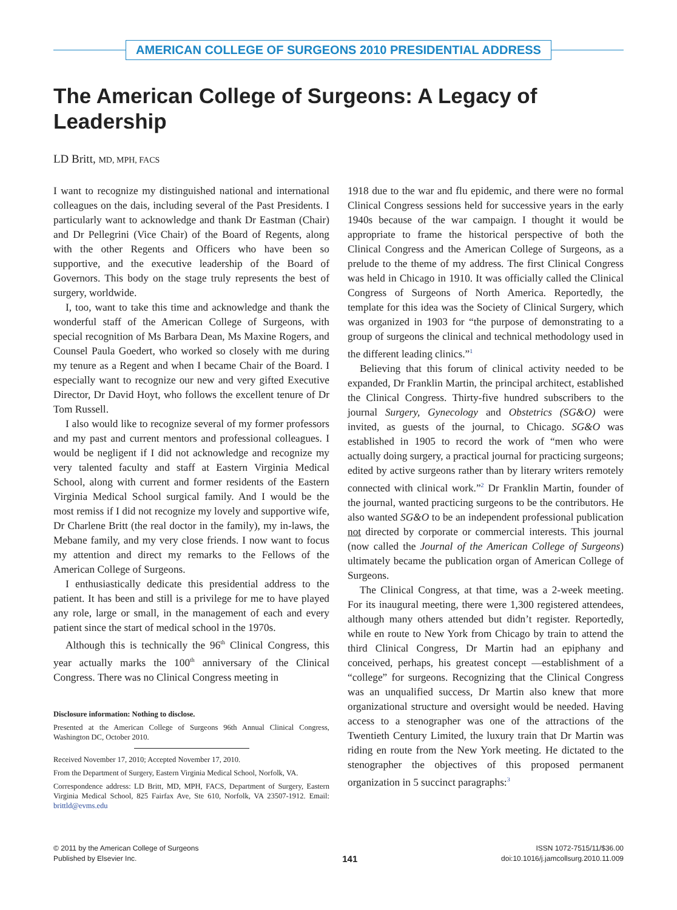AMERICAN COLLEGE OF SURGEONS 2010 PRESIDENTIAL ADDRESS
The American College of Surgeons: A Legacy of Leadership
LD Britt, MD, MPH, FACS
I want to recognize my distinguished national and international colleagues on the dais, including several of the Past Presidents. I particularly want to acknowledge and thank Dr Eastman (Chair) and Dr Pellegrini (Vice Chair) of the Board of Regents, along with the other Regents and Officers who have been so supportive, and the executive leadership of the Board of Governors. This body on the stage truly represents the best of surgery, worldwide.
I, too, want to take this time and acknowledge and thank the wonderful staff of the American College of Surgeons, with special recognition of Ms Barbara Dean, Ms Maxine Rogers, and Counsel Paula Goedert, who worked so closely with me during my tenure as a Regent and when I became Chair of the Board. I especially want to recognize our new and very gifted Executive Director, Dr David Hoyt, who follows the excellent tenure of Dr Tom Russell.
I also would like to recognize several of my former professors and my past and current mentors and professional colleagues. I would be negligent if I did not acknowledge and recognize my very talented faculty and staff at Eastern Virginia Medical School, along with current and former residents of the Eastern Virginia Medical School surgical family. And I would be the most remiss if I did not recognize my lovely and supportive wife, Dr Charlene Britt (the real doctor in the family), my in-laws, the Mebane family, and my very close friends. I now want to focus my attention and direct my remarks to the Fellows of the American College of Surgeons.
I enthusiastically dedicate this presidential address to the patient. It has been and still is a privilege for me to have played any role, large or small, in the management of each and every patient since the start of medical school in the 1970s.
Although this is technically the 96<sup>th</sup> Clinical Congress, this year actually marks the 100<sup>th</sup> anniversary of the Clinical Congress. There was no Clinical Congress meeting in
Disclosure information: Nothing to disclose.
Presented at the American College of Surgeons 96th Annual Clinical Congress, Washington DC, October 2010.
Received November 17, 2010; Accepted November 17, 2010.
From the Department of Surgery, Eastern Virginia Medical School, Norfolk, VA.
Correspondence address: LD Britt, MD, MPH, FACS, Department of Surgery, Eastern Virginia Medical School, 825 Fairfax Ave, Ste 610, Norfolk, VA 23507-1912. Email: brittld@evms.edu
1918 due to the war and flu epidemic, and there were no formal Clinical Congress sessions held for successive years in the early 1940s because of the war campaign. I thought it would be appropriate to frame the historical perspective of both the Clinical Congress and the American College of Surgeons, as a prelude to the theme of my address. The first Clinical Congress was held in Chicago in 1910. It was officially called the Clinical Congress of Surgeons of North America. Reportedly, the template for this idea was the Society of Clinical Surgery, which was organized in 1903 for “the purpose of demonstrating to a group of surgeons the clinical and technical methodology used in the different leading clinics.”<sup>1</sup>
Believing that this forum of clinical activity needed to be expanded, Dr Franklin Martin, the principal architect, established the Clinical Congress. Thirty-five hundred subscribers to the journal Surgery, Gynecology and Obstetrics (SG&O) were invited, as guests of the journal, to Chicago. SG&O was established in 1905 to record the work of “men who were actually doing surgery, a practical journal for practicing surgeons; edited by active surgeons rather than by literary writers remotely connected with clinical work.”<sup>2</sup> Dr Franklin Martin, founder of the journal, wanted practicing surgeons to be the contributors. He also wanted SG&O to be an independent professional publication not directed by corporate or commercial interests. This journal (now called the Journal of the American College of Surgeons) ultimately became the publication organ of American College of Surgeons.
The Clinical Congress, at that time, was a 2-week meeting. For its inaugural meeting, there were 1,300 registered attendees, although many others attended but didn’t register. Reportedly, while en route to New York from Chicago by train to attend the third Clinical Congress, Dr Martin had an epiphany and conceived, perhaps, his greatest concept —establishment of a “college” for surgeons. Recognizing that the Clinical Congress was an unqualified success, Dr Martin also knew that more organizational structure and oversight would be needed. Having access to a stenographer was one of the attractions of the Twentieth Century Limited, the luxury train that Dr Martin was riding en route from the New York meeting. He dictated to the stenographer the objectives of this proposed permanent organization in 5 succinct paragraphs:<sup>3</sup>
© 2011 by the American College of Surgeons
Published by Elsevier Inc.
141
ISSN 1072-7515/11/$36.00
doi:10.1016/j.jamcollsurg.2010.11.009